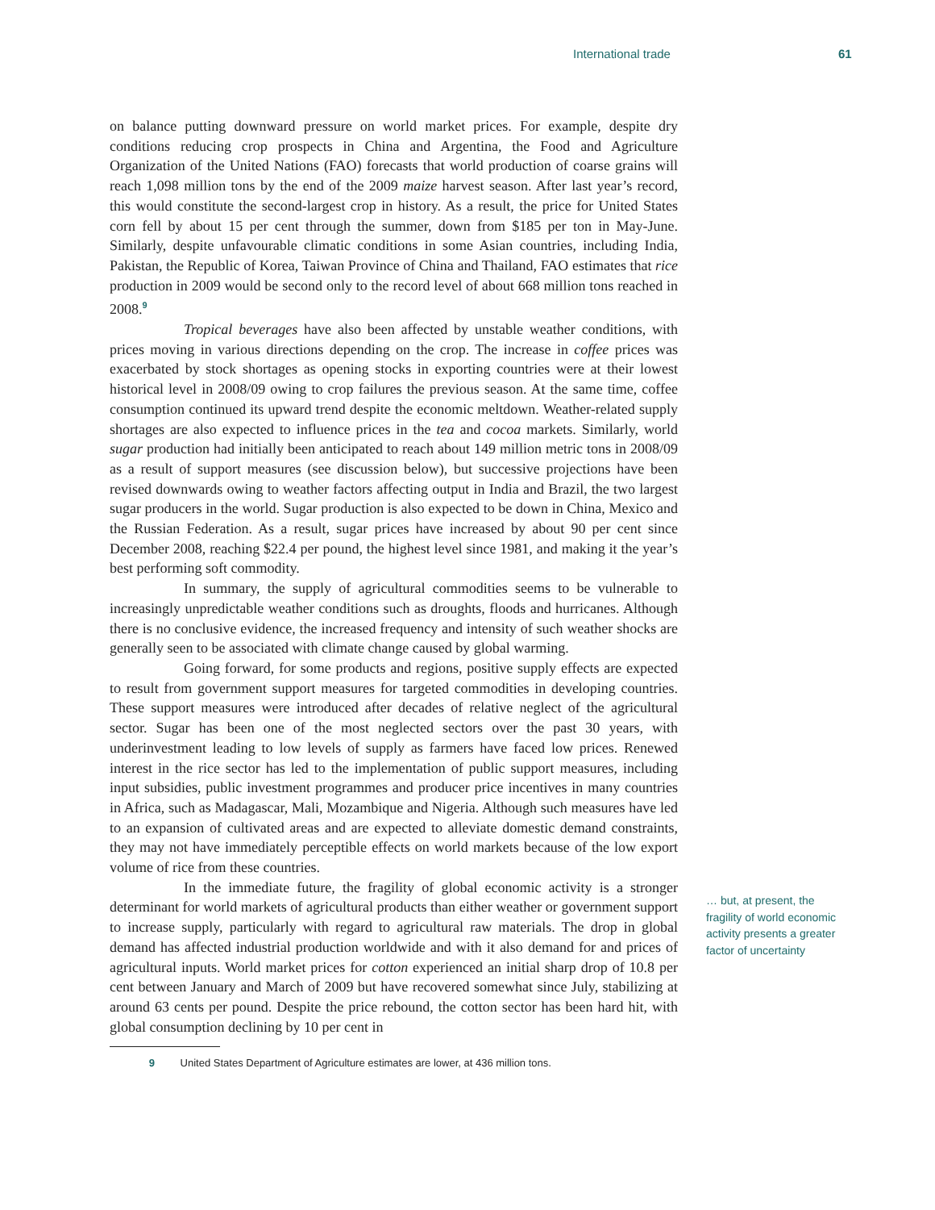International trade 61
on balance putting downward pressure on world market prices. For example, despite dry conditions reducing crop prospects in China and Argentina, the Food and Agriculture Organization of the United Nations (FAO) forecasts that world production of coarse grains will reach 1,098 million tons by the end of the 2009 maize harvest season. After last year’s record, this would constitute the second-largest crop in history. As a result, the price for United States corn fell by about 15 per cent through the summer, down from $185 per ton in May-June. Similarly, despite unfavourable climatic conditions in some Asian countries, including India, Pakistan, the Republic of Korea, Taiwan Province of China and Thailand, FAO estimates that rice production in 2009 would be second only to the record level of about 668 million tons reached in 2008.<sup>9</sup>
Tropical beverages have also been affected by unstable weather conditions, with prices moving in various directions depending on the crop. The increase in coffee prices was exacerbated by stock shortages as opening stocks in exporting countries were at their lowest historical level in 2008/09 owing to crop failures the previous season. At the same time, coffee consumption continued its upward trend despite the economic meltdown. Weather-related supply shortages are also expected to influence prices in the tea and cocoa markets. Similarly, world sugar production had initially been anticipated to reach about 149 million metric tons in 2008/09 as a result of support measures (see discussion below), but successive projections have been revised downwards owing to weather factors affecting output in India and Brazil, the two largest sugar producers in the world. Sugar production is also expected to be down in China, Mexico and the Russian Federation. As a result, sugar prices have increased by about 90 per cent since December 2008, reaching $22.4 per pound, the highest level since 1981, and making it the year’s best performing soft commodity.
In summary, the supply of agricultural commodities seems to be vulnerable to increasingly unpredictable weather conditions such as droughts, floods and hurricanes. Although there is no conclusive evidence, the increased frequency and intensity of such weather shocks are generally seen to be associated with climate change caused by global warming.
Going forward, for some products and regions, positive supply effects are expected to result from government support measures for targeted commodities in developing countries. These support measures were introduced after decades of relative neglect of the agricultural sector. Sugar has been one of the most neglected sectors over the past 30 years, with underinvestment leading to low levels of supply as farmers have faced low prices. Renewed interest in the rice sector has led to the implementation of public support measures, including input subsidies, public investment programmes and producer price incentives in many countries in Africa, such as Madagascar, Mali, Mozambique and Nigeria. Although such measures have led to an expansion of cultivated areas and are expected to alleviate domestic demand constraints, they may not have immediately perceptible effects on world markets because of the low export volume of rice from these countries.
In the immediate future, the fragility of global economic activity is a stronger determinant for world markets of agricultural products than either weather or government support to increase supply, particularly with regard to agricultural raw materials. The drop in global demand has affected industrial production worldwide and with it also demand for and prices of agricultural inputs. World market prices for cotton experienced an initial sharp drop of 10.8 per cent between January and March of 2009 but have recovered somewhat since July, stabilizing at around 63 cents per pound. Despite the price rebound, the cotton sector has been hard hit, with global consumption declining by 10 per cent in
9 United States Department of Agriculture estimates are lower, at 436 million tons.
… but, at present, the fragility of world economic activity presents a greater factor of uncertainty